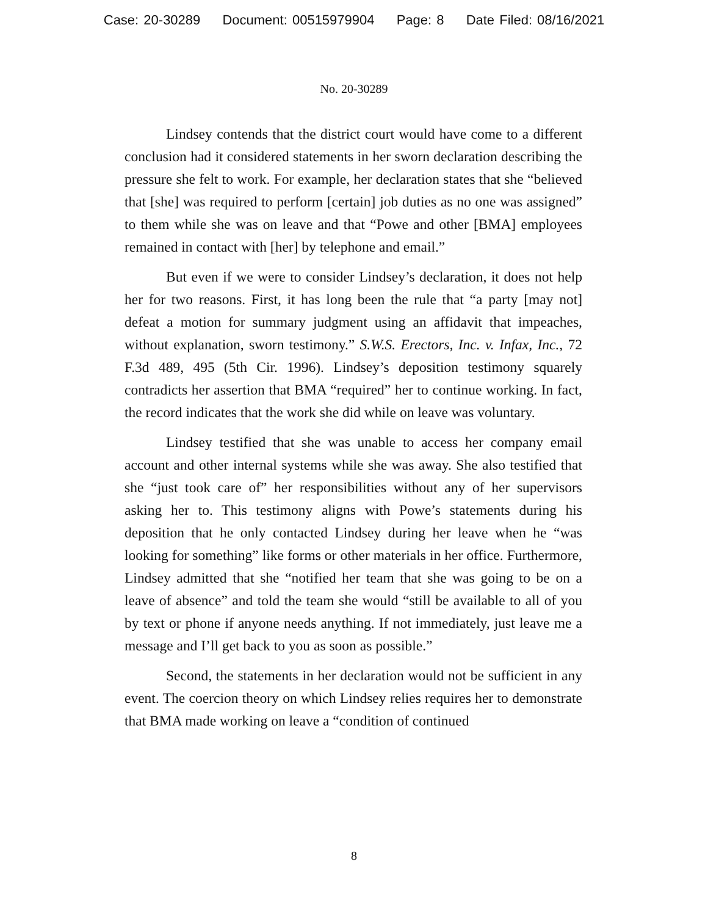Case: 20-30289 Document: 00515979904 Page: 8 Date Filed: 08/16/2021
No. 20-30289
Lindsey contends that the district court would have come to a different conclusion had it considered statements in her sworn declaration describing the pressure she felt to work. For example, her declaration states that she “believed that [she] was required to perform [certain] job duties as no one was assigned” to them while she was on leave and that “Powe and other [BMA] employees remained in contact with [her] by telephone and email.”
But even if we were to consider Lindsey’s declaration, it does not help her for two reasons. First, it has long been the rule that “a party [may not] defeat a motion for summary judgment using an affidavit that impeaches, without explanation, sworn testimony.” S.W.S. Erectors, Inc. v. Infax, Inc., 72 F.3d 489, 495 (5th Cir. 1996). Lindsey’s deposition testimony squarely contradicts her assertion that BMA “required” her to continue working. In fact, the record indicates that the work she did while on leave was voluntary.
Lindsey testified that she was unable to access her company email account and other internal systems while she was away. She also testified that she “just took care of” her responsibilities without any of her supervisors asking her to. This testimony aligns with Powe’s statements during his deposition that he only contacted Lindsey during her leave when he “was looking for something” like forms or other materials in her office. Furthermore, Lindsey admitted that she “notified her team that she was going to be on a leave of absence” and told the team she would “still be available to all of you by text or phone if anyone needs anything. If not immediately, just leave me a message and I’ll get back to you as soon as possible.”
Second, the statements in her declaration would not be sufficient in any event. The coercion theory on which Lindsey relies requires her to demonstrate that BMA made working on leave a “condition of continued
8